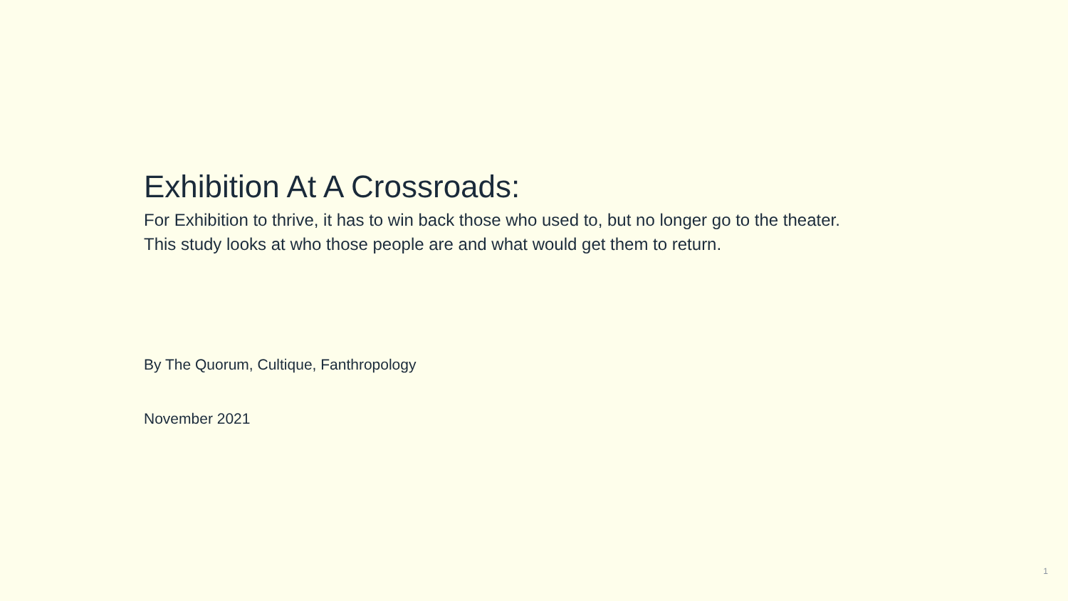Exhibition At A Crossroads:
For Exhibition to thrive, it has to win back those who used to, but no longer go to the theater.
This study looks at who those people are and what would get them to return.
By The Quorum, Cultique, Fanthropology
November 2021
1